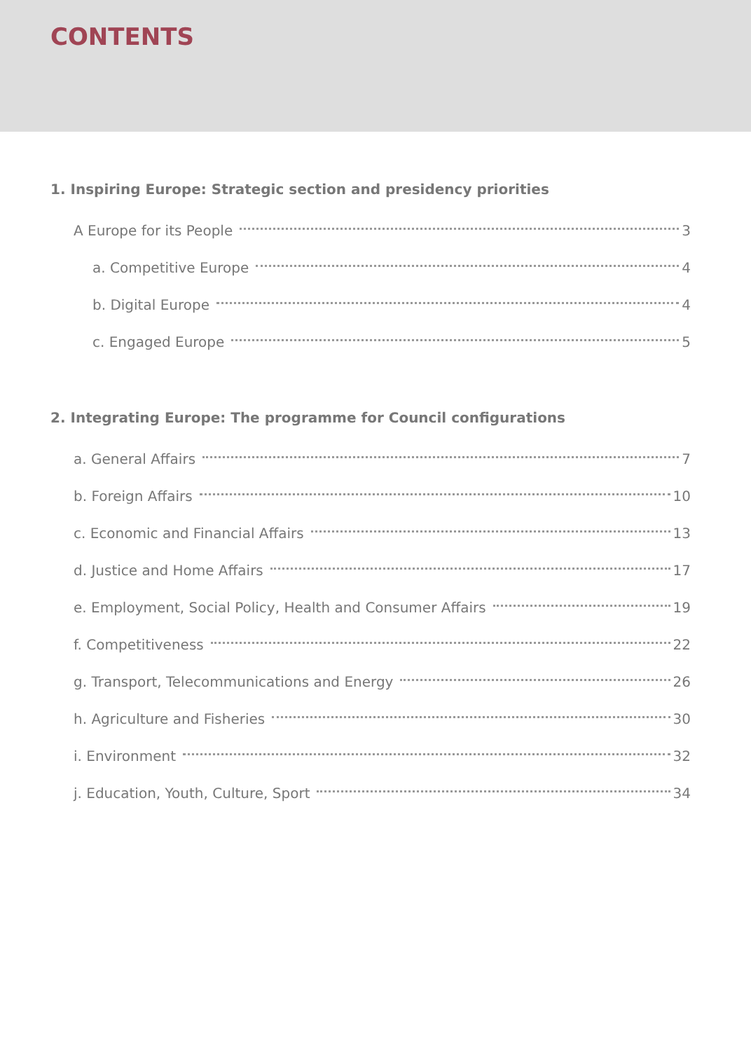CONTENTS
1. Inspiring Europe: Strategic section and presidency priorities
A Europe for its People 3
a. Competitive Europe 4
b. Digital Europe 4
c. Engaged Europe 5
2. Integrating Europe: The programme for Council configurations
a. General Affairs 7
b. Foreign Affairs 10
c. Economic and Financial Affairs 13
d. Justice and Home Affairs 17
e. Employment, Social Policy, Health and Consumer Affairs 19
f. Competitiveness 22
g. Transport, Telecommunications and Energy 26
h. Agriculture and Fisheries 30
i. Environment 32
j. Education, Youth, Culture, Sport 34